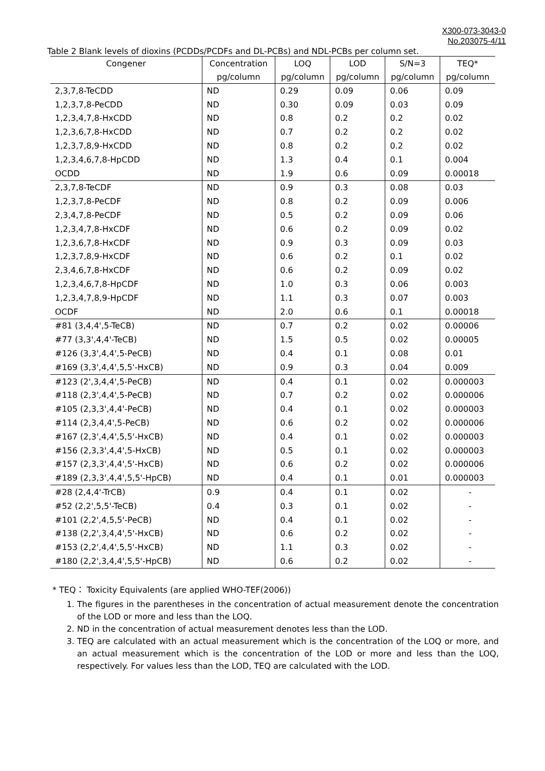X300-073-3043-0
No.203075-4/11
Table 2 Blank levels of dioxins (PCDDs/PCDFs and DL-PCBs) and NDL-PCBs per column set.
| Congener | Concentration | LOQ | LOD | S/N=3 | TEQ* |
| --- | --- | --- | --- | --- | --- |
| | pg/column | pg/column | pg/column | pg/column | pg/column |
| 2,3,7,8-TeCDD | ND | 0.29 | 0.09 | 0.06 | 0.09 |
| 1,2,3,7,8-PeCDD | ND | 0.30 | 0.09 | 0.03 | 0.09 |
| 1,2,3,4,7,8-HxCDD | ND | 0.8 | 0.2 | 0.2 | 0.02 |
| 1,2,3,6,7,8-HxCDD | ND | 0.7 | 0.2 | 0.2 | 0.02 |
| 1,2,3,7,8,9-HxCDD | ND | 0.8 | 0.2 | 0.2 | 0.02 |
| 1,2,3,4,6,7,8-HpCDD | ND | 1.3 | 0.4 | 0.1 | 0.004 |
| OCDD | ND | 1.9 | 0.6 | 0.09 | 0.00018 |
| 2,3,7,8-TeCDF | ND | 0.9 | 0.3 | 0.08 | 0.03 |
| 1,2,3,7,8-PeCDF | ND | 0.8 | 0.2 | 0.09 | 0.006 |
| 2,3,4,7,8-PeCDF | ND | 0.5 | 0.2 | 0.09 | 0.06 |
| 1,2,3,4,7,8-HxCDF | ND | 0.6 | 0.2 | 0.09 | 0.02 |
| 1,2,3,6,7,8-HxCDF | ND | 0.9 | 0.3 | 0.09 | 0.03 |
| 1,2,3,7,8,9-HxCDF | ND | 0.6 | 0.2 | 0.1 | 0.02 |
| 2,3,4,6,7,8-HxCDF | ND | 0.6 | 0.2 | 0.09 | 0.02 |
| 1,2,3,4,6,7,8-HpCDF | ND | 1.0 | 0.3 | 0.06 | 0.003 |
| 1,2,3,4,7,8,9-HpCDF | ND | 1.1 | 0.3 | 0.07 | 0.003 |
| OCDF | ND | 2.0 | 0.6 | 0.1 | 0.00018 |
| #81 (3,4,4',5-TeCB) | ND | 0.7 | 0.2 | 0.02 | 0.00006 |
| #77 (3,3',4,4'-TeCB) | ND | 1.5 | 0.5 | 0.02 | 0.00005 |
| #126 (3,3',4,4',5-PeCB) | ND | 0.4 | 0.1 | 0.08 | 0.01 |
| #169 (3,3',4,4',5,5'-HxCB) | ND | 0.9 | 0.3 | 0.04 | 0.009 |
| #123 (2',3,4,4',5-PeCB) | ND | 0.4 | 0.1 | 0.02 | 0.000003 |
| #118 (2,3',4,4',5-PeCB) | ND | 0.7 | 0.2 | 0.02 | 0.000006 |
| #105 (2,3,3',4,4'-PeCB) | ND | 0.4 | 0.1 | 0.02 | 0.000003 |
| #114 (2,3,4,4',5-PeCB) | ND | 0.6 | 0.2 | 0.02 | 0.000006 |
| #167 (2,3',4,4',5,5'-HxCB) | ND | 0.4 | 0.1 | 0.02 | 0.000003 |
| #156 (2,3,3',4,4',5-HxCB) | ND | 0.5 | 0.1 | 0.02 | 0.000003 |
| #157 (2,3,3',4,4',5'-HxCB) | ND | 0.6 | 0.2 | 0.02 | 0.000006 |
| #189 (2,3,3',4,4',5,5'-HpCB) | ND | 0.4 | 0.1 | 0.01 | 0.000003 |
| #28 (2,4,4'-TrCB) | 0.9 | 0.4 | 0.1 | 0.02 | - |
| #52 (2,2',5,5'-TeCB) | 0.4 | 0.3 | 0.1 | 0.02 | - |
| #101 (2,2',4,5,5'-PeCB) | ND | 0.4 | 0.1 | 0.02 | - |
| #138 (2,2',3,4,4',5'-HxCB) | ND | 0.6 | 0.2 | 0.02 | - |
| #153 (2,2',4,4',5,5'-HxCB) | ND | 1.1 | 0.3 | 0.02 | - |
| #180 (2,2',3,4,4',5,5'-HpCB) | ND | 0.6 | 0.2 | 0.02 | - |
* TEQ： Toxicity Equivalents (are applied WHO-TEF(2006))
1. The figures in the parentheses in the concentration of actual measurement denote the concentration of the LOD or more and less than the LOQ.
2. ND in the concentration of actual measurement denotes less than the LOD.
3. TEQ are calculated with an actual measurement which is the concentration of the LOQ or more, and an actual measurement which is the concentration of the LOD or more and less than the LOQ, respectively. For values less than the LOD, TEQ are calculated with the LOD.